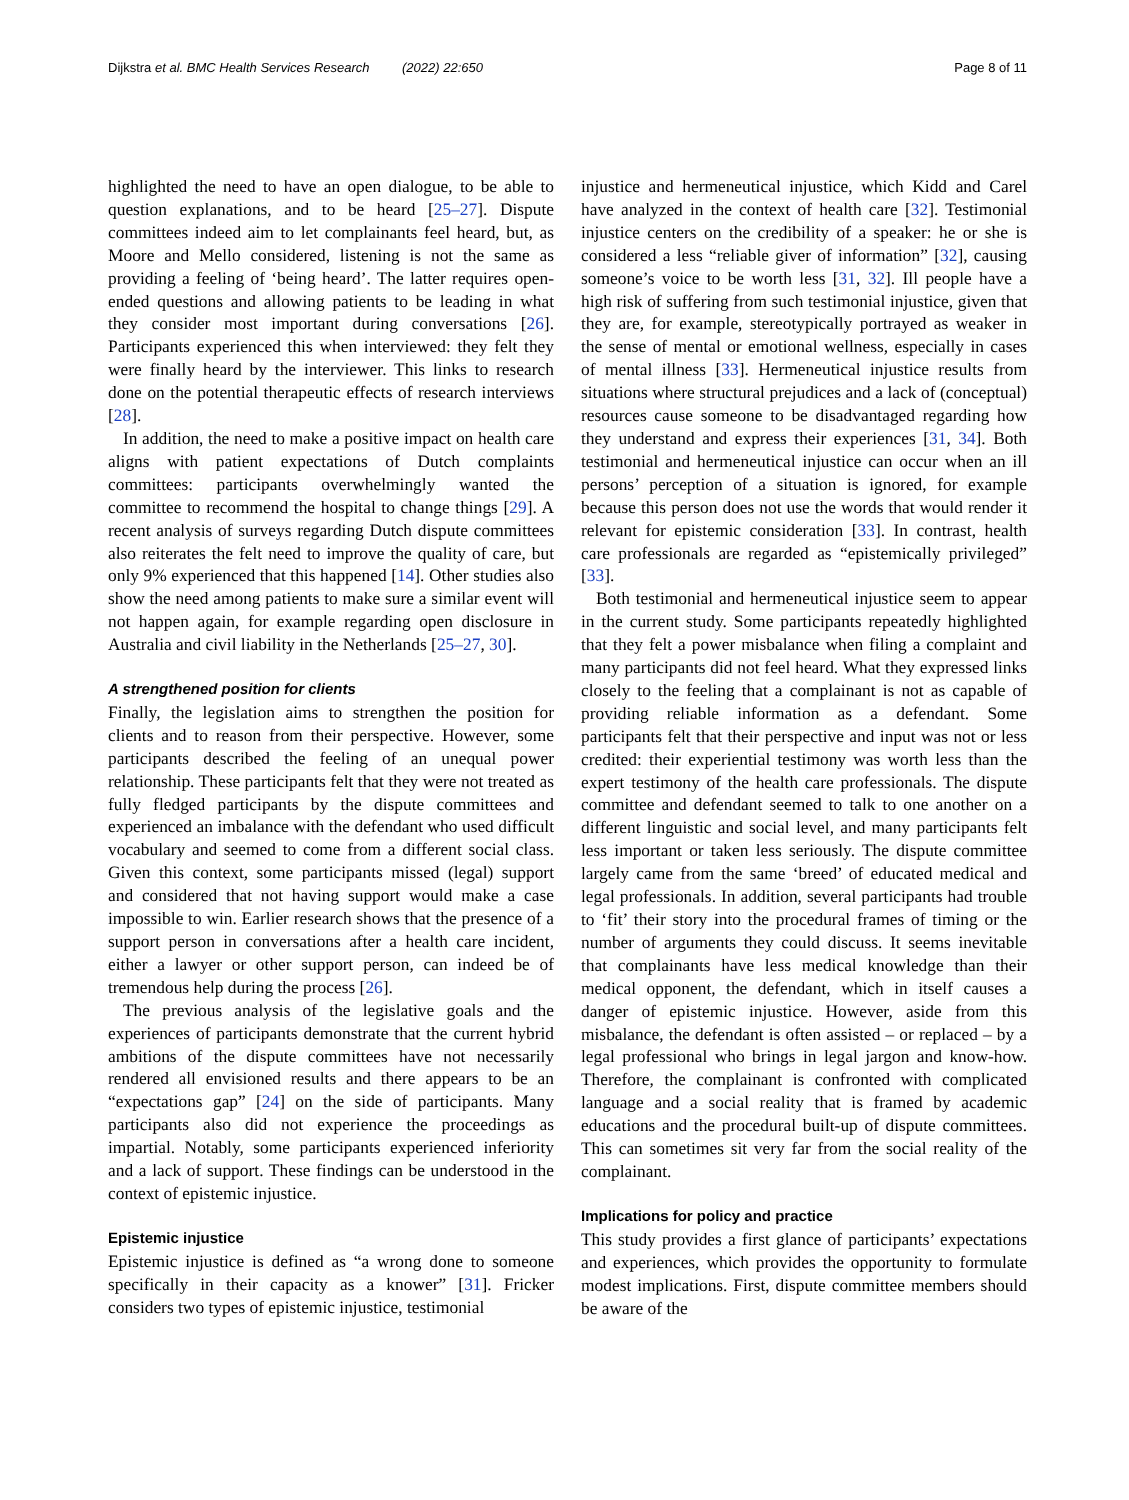Dijkstra et al. BMC Health Services Research (2022) 22:650 Page 8 of 11
highlighted the need to have an open dialogue, to be able to question explanations, and to be heard [25–27]. Dispute committees indeed aim to let complainants feel heard, but, as Moore and Mello considered, listening is not the same as providing a feeling of ‘being heard’. The latter requires open-ended questions and allowing patients to be leading in what they consider most important during conversations [26]. Participants experienced this when interviewed: they felt they were finally heard by the interviewer. This links to research done on the potential therapeutic effects of research interviews [28].
In addition, the need to make a positive impact on health care aligns with patient expectations of Dutch complaints committees: participants overwhelmingly wanted the committee to recommend the hospital to change things [29]. A recent analysis of surveys regarding Dutch dispute committees also reiterates the felt need to improve the quality of care, but only 9% experienced that this happened [14]. Other studies also show the need among patients to make sure a similar event will not happen again, for example regarding open disclosure in Australia and civil liability in the Netherlands [25–27, 30].
A strengthened position for clients
Finally, the legislation aims to strengthen the position for clients and to reason from their perspective. However, some participants described the feeling of an unequal power relationship. These participants felt that they were not treated as fully fledged participants by the dispute committees and experienced an imbalance with the defendant who used difficult vocabulary and seemed to come from a different social class. Given this context, some participants missed (legal) support and considered that not having support would make a case impossible to win. Earlier research shows that the presence of a support person in conversations after a health care incident, either a lawyer or other support person, can indeed be of tremendous help during the process [26].
The previous analysis of the legislative goals and the experiences of participants demonstrate that the current hybrid ambitions of the dispute committees have not necessarily rendered all envisioned results and there appears to be an “expectations gap” [24] on the side of participants. Many participants also did not experience the proceedings as impartial. Notably, some participants experienced inferiority and a lack of support. These findings can be understood in the context of epistemic injustice.
Epistemic injustice
Epistemic injustice is defined as “a wrong done to someone specifically in their capacity as a knower” [31]. Fricker considers two types of epistemic injustice, testimonial
injustice and hermeneutical injustice, which Kidd and Carel have analyzed in the context of health care [32]. Testimonial injustice centers on the credibility of a speaker: he or she is considered a less “reliable giver of information” [32], causing someone’s voice to be worth less [31, 32]. Ill people have a high risk of suffering from such testimonial injustice, given that they are, for example, stereotypically portrayed as weaker in the sense of mental or emotional wellness, especially in cases of mental illness [33]. Hermeneutical injustice results from situations where structural prejudices and a lack of (conceptual) resources cause someone to be disadvantaged regarding how they understand and express their experiences [31, 34]. Both testimonial and hermeneutical injustice can occur when an ill persons’ perception of a situation is ignored, for example because this person does not use the words that would render it relevant for epistemic consideration [33]. In contrast, health care professionals are regarded as “epistemically privileged” [33].
Both testimonial and hermeneutical injustice seem to appear in the current study. Some participants repeatedly highlighted that they felt a power misbalance when filing a complaint and many participants did not feel heard. What they expressed links closely to the feeling that a complainant is not as capable of providing reliable information as a defendant. Some participants felt that their perspective and input was not or less credited: their experiential testimony was worth less than the expert testimony of the health care professionals. The dispute committee and defendant seemed to talk to one another on a different linguistic and social level, and many participants felt less important or taken less seriously. The dispute committee largely came from the same ‘breed’ of educated medical and legal professionals. In addition, several participants had trouble to ‘fit’ their story into the procedural frames of timing or the number of arguments they could discuss. It seems inevitable that complainants have less medical knowledge than their medical opponent, the defendant, which in itself causes a danger of epistemic injustice. However, aside from this misbalance, the defendant is often assisted – or replaced – by a legal professional who brings in legal jargon and know-how. Therefore, the complainant is confronted with complicated language and a social reality that is framed by academic educations and the procedural built-up of dispute committees. This can sometimes sit very far from the social reality of the complainant.
Implications for policy and practice
This study provides a first glance of participants’ expectations and experiences, which provides the opportunity to formulate modest implications. First, dispute committee members should be aware of the